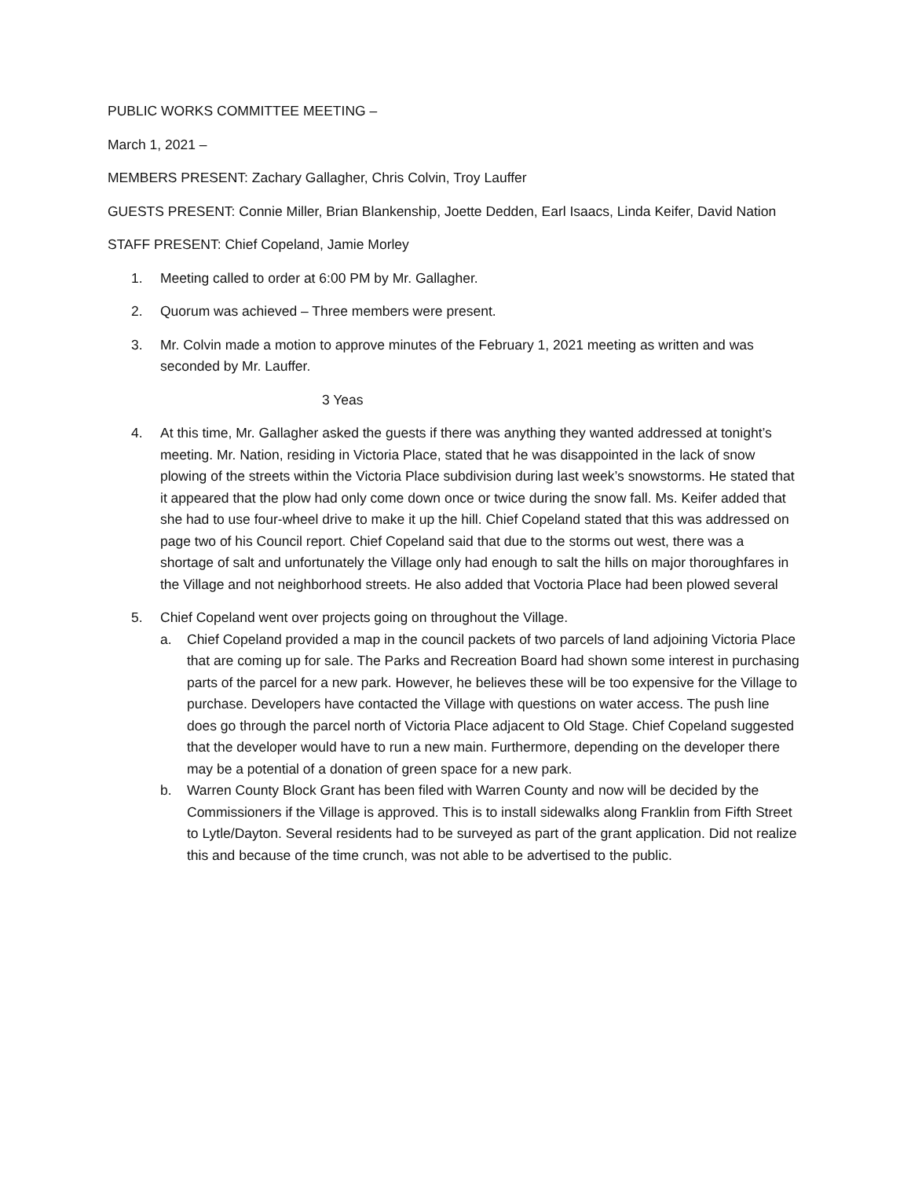PUBLIC WORKS COMMITTEE MEETING –
March 1, 2021 –
MEMBERS PRESENT: Zachary Gallagher, Chris Colvin, Troy Lauffer
GUESTS PRESENT: Connie Miller, Brian Blankenship, Joette Dedden, Earl Isaacs, Linda Keifer, David Nation
STAFF PRESENT: Chief Copeland, Jamie Morley
1. Meeting called to order at 6:00 PM by Mr. Gallagher.
2. Quorum was achieved – Three members were present.
3. Mr. Colvin made a motion to approve minutes of the February 1, 2021 meeting as written and was seconded by Mr. Lauffer.
3 Yeas
4. At this time, Mr. Gallagher asked the guests if there was anything they wanted addressed at tonight’s meeting. Mr. Nation, residing in Victoria Place, stated that he was disappointed in the lack of snow plowing of the streets within the Victoria Place subdivision during last week’s snowstorms. He stated that it appeared that the plow had only come down once or twice during the snow fall. Ms. Keifer added that she had to use four-wheel drive to make it up the hill. Chief Copeland stated that this was addressed on page two of his Council report. Chief Copeland said that due to the storms out west, there was a shortage of salt and unfortunately the Village only had enough to salt the hills on major thoroughfares in the Village and not neighborhood streets. He also added that Voctoria Place had been plowed several
5. Chief Copeland went over projects going on throughout the Village.
a. Chief Copeland provided a map in the council packets of two parcels of land adjoining Victoria Place that are coming up for sale. The Parks and Recreation Board had shown some interest in purchasing parts of the parcel for a new park. However, he believes these will be too expensive for the Village to purchase. Developers have contacted the Village with questions on water access. The push line does go through the parcel north of Victoria Place adjacent to Old Stage. Chief Copeland suggested that the developer would have to run a new main. Furthermore, depending on the developer there may be a potential of a donation of green space for a new park.
b. Warren County Block Grant has been filed with Warren County and now will be decided by the Commissioners if the Village is approved. This is to install sidewalks along Franklin from Fifth Street to Lytle/Dayton. Several residents had to be surveyed as part of the grant application. Did not realize this and because of the time crunch, was not able to be advertised to the public.